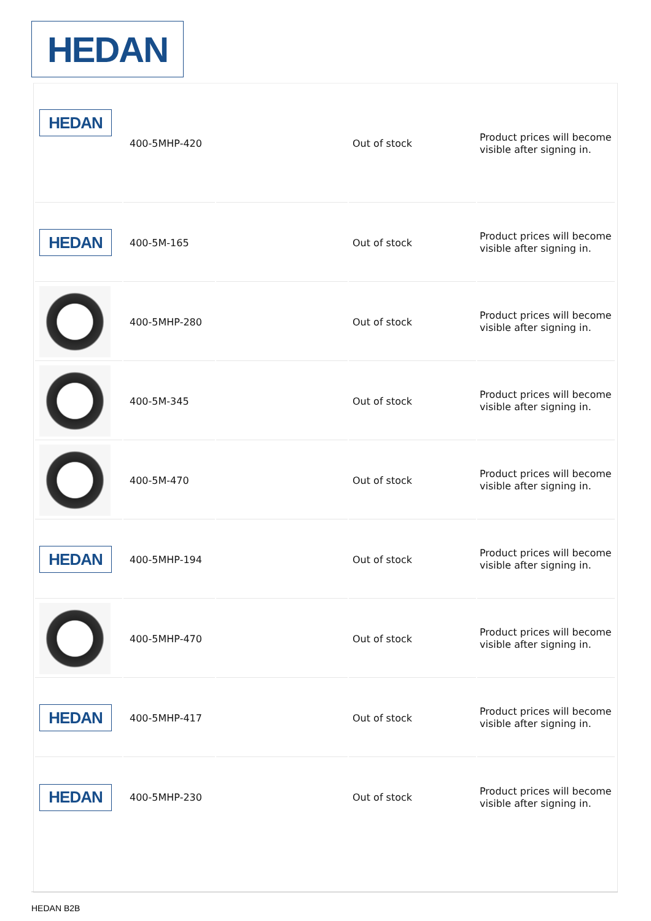HEDAN
| HEDAN | 400-5MHP-420 | | Out of stock | Product prices will become visible after signing in. |
| HEDAN | 400-5M-165 | | Out of stock | Product prices will become visible after signing in. |
| | 400-5MHP-280 | | Out of stock | Product prices will become visible after signing in. |
| | 400-5M-345 | | Out of stock | Product prices will become visible after signing in. |
| | 400-5M-470 | | Out of stock | Product prices will become visible after signing in. |
| HEDAN | 400-5MHP-194 | | Out of stock | Product prices will become visible after signing in. |
| | 400-5MHP-470 | | Out of stock | Product prices will become visible after signing in. |
| HEDAN | 400-5MHP-417 | | Out of stock | Product prices will become visible after signing in. |
| HEDAN | 400-5MHP-230 | | Out of stock | Product prices will become visible after signing in. |
HEDAN B2B